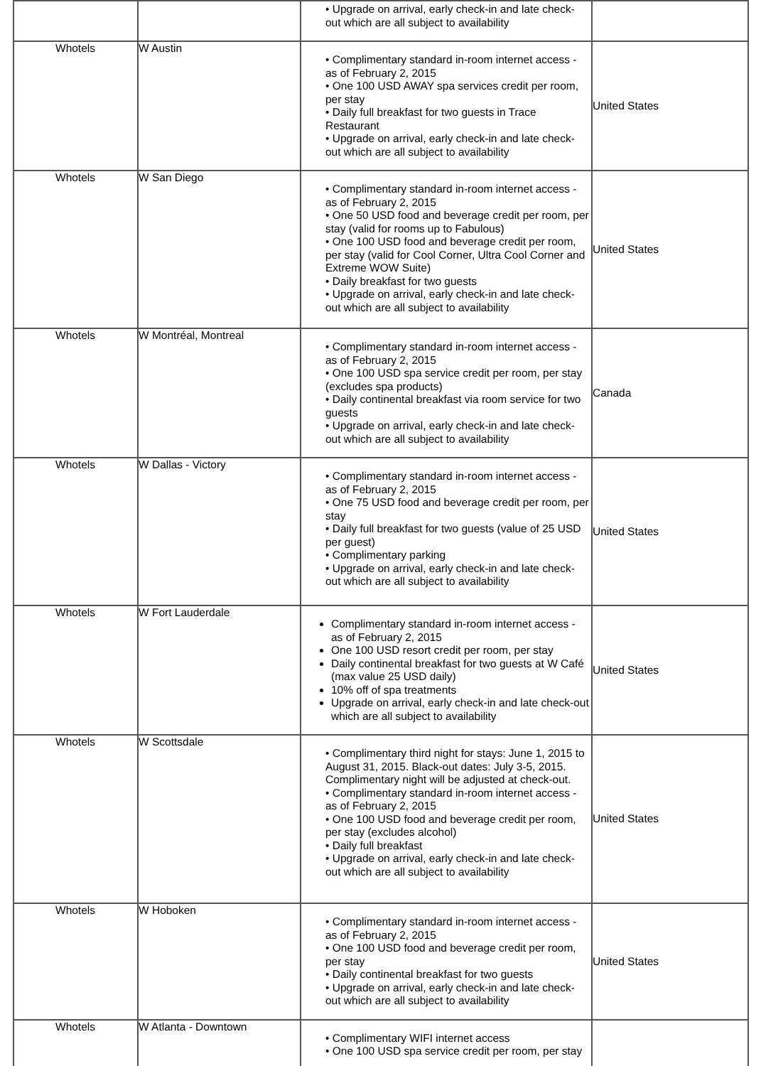| | | • Upgrade on arrival, early check-in and late check-out which are all subject to availability | |
| Whotels | W Austin | • Complimentary standard in-room internet access - as of February 2, 2015 • One 100 USD AWAY spa services credit per room, per stay • Daily full breakfast for two guests in Trace Restaurant • Upgrade on arrival, early check-in and late check-out which are all subject to availability | United States |
| Whotels | W San Diego | • Complimentary standard in-room internet access - as of February 2, 2015 • One 50 USD food and beverage credit per room, per stay (valid for rooms up to Fabulous) • One 100 USD food and beverage credit per room, per stay (valid for Cool Corner, Ultra Cool Corner and Extreme WOW Suite) • Daily breakfast for two guests • Upgrade on arrival, early check-in and late check-out which are all subject to availability | United States |
| Whotels | W Montréal, Montreal | • Complimentary standard in-room internet access - as of February 2, 2015 • One 100 USD spa service credit per room, per stay (excludes spa products) • Daily continental breakfast via room service for two guests • Upgrade on arrival, early check-in and late check-out which are all subject to availability | Canada |
| Whotels | W Dallas - Victory | • Complimentary standard in-room internet access - as of February 2, 2015 • One 75 USD food and beverage credit per room, per stay • Daily full breakfast for two guests (value of 25 USD per guest) • Complimentary parking • Upgrade on arrival, early check-in and late check-out which are all subject to availability | United States |
| Whotels | W Fort Lauderdale | Complimentary standard in-room internet access - as of February 2, 2015 One 100 USD resort credit per room, per stay Daily continental breakfast for two guests at W Café (max value 25 USD daily) 10% off of spa treatments Upgrade on arrival, early check-in and late check-out which are all subject to availability | United States |
| Whotels | W Scottsdale | • Complimentary third night for stays: June 1, 2015 to August 31, 2015. Black-out dates: July 3-5, 2015. Complimentary night will be adjusted at check-out. • Complimentary standard in-room internet access - as of February 2, 2015 • One 100 USD food and beverage credit per room, per stay (excludes alcohol) • Daily full breakfast • Upgrade on arrival, early check-in and late check-out which are all subject to availability | United States |
| Whotels | W Hoboken | • Complimentary standard in-room internet access - as of February 2, 2015 • One 100 USD food and beverage credit per room, per stay • Daily continental breakfast for two guests • Upgrade on arrival, early check-in and late check-out which are all subject to availability | United States |
| Whotels | W Atlanta - Downtown | • Complimentary WIFI internet access • One 100 USD spa service credit per room, per stay | |